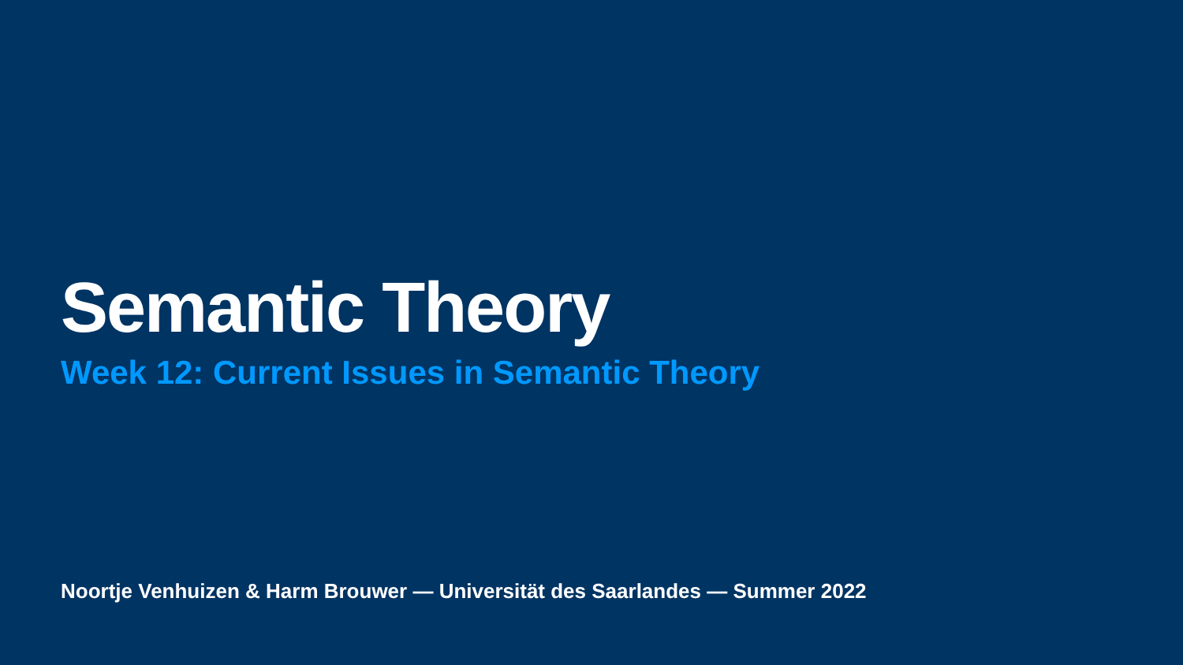Semantic Theory
Week 12: Current Issues in Semantic Theory
Noortje Venhuizen & Harm Brouwer — Universität des Saarlandes — Summer 2022